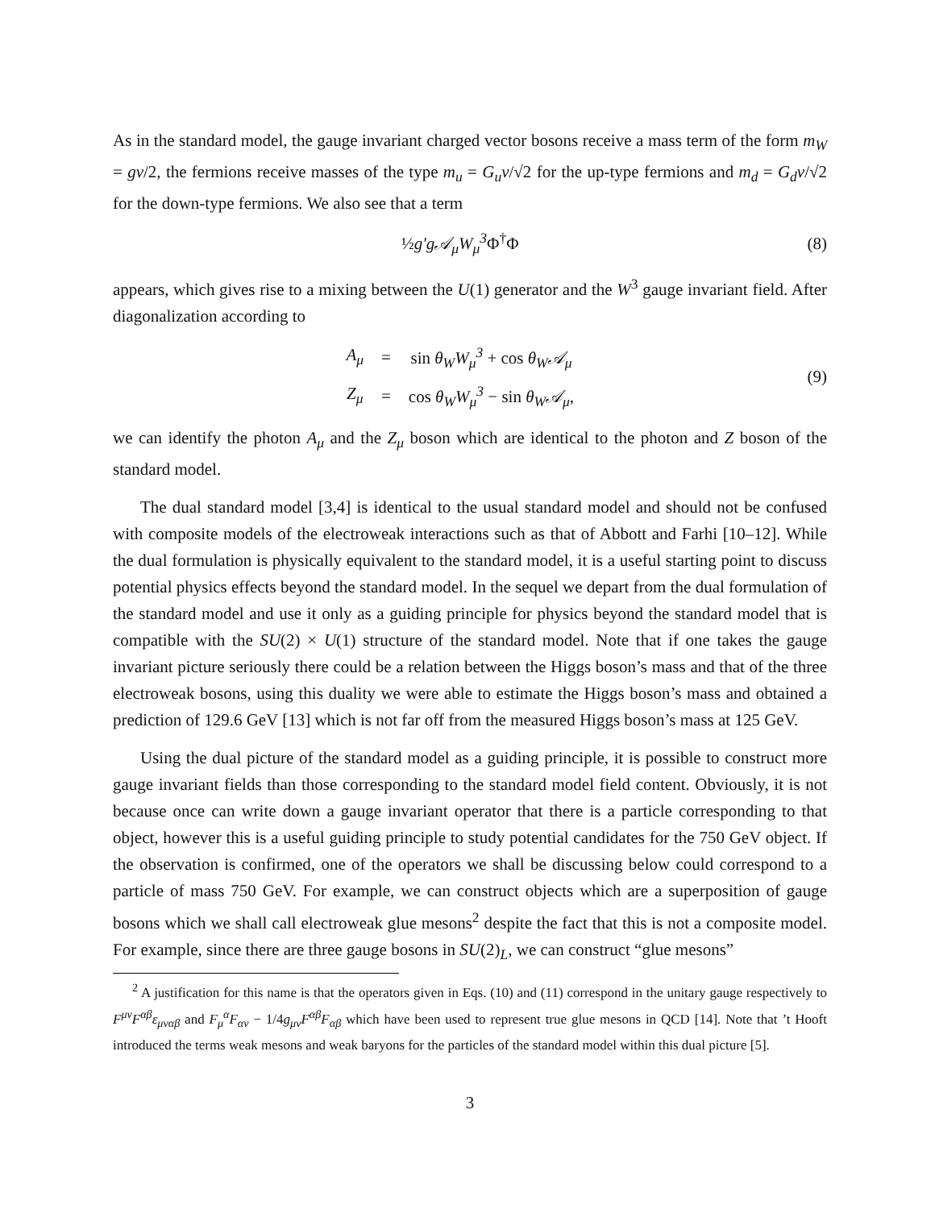As in the standard model, the gauge invariant charged vector bosons receive a mass term of the form m<sub>W</sub> = gv/2, the fermions receive masses of the type m<sub>u</sub> = G<sub>u</sub>v/√2 for the up-type fermions and m<sub>d</sub> = G<sub>d</sub>v/√2 for the down-type fermions. We also see that a term
½g′g𝒜<sub>μ</sub>W<sub>μ</sub><sup>3</sup> Φ<sup>†</sup>Φ (8)
appears, which gives rise to a mixing between the U(1) generator and the W<sup>3</sup> gauge invariant field. After diagonalization according to
| A<sub>μ</sub> | = | sin θ<sub>W</sub>W<sub>μ</sub><sup>3</sup> + cos θ<sub>W</sub>𝒜<sub>μ</sub> |
| Z<sub>μ</sub> | = | cos θ<sub>W</sub>W<sub>μ</sub><sup>3</sup> − sin θ<sub>W</sub>𝒜<sub>μ</sub> , |
(9)
we can identify the photon A<sub>μ</sub> and the Z<sub>μ</sub> boson which are identical to the photon and Z boson of the standard model.
The dual standard model [3,4] is identical to the usual standard model and should not be confused with composite models of the electroweak interactions such as that of Abbott and Farhi [10–12]. While the dual formulation is physically equivalent to the standard model, it is a useful starting point to discuss potential physics effects beyond the standard model. In the sequel we depart from the dual formulation of the standard model and use it only as a guiding principle for physics beyond the standard model that is compatible with the SU(2) × U(1) structure of the standard model. Note that if one takes the gauge invariant picture seriously there could be a relation between the Higgs boson’s mass and that of the three electroweak bosons, using this duality we were able to estimate the Higgs boson’s mass and obtained a prediction of 129.6 GeV [13] which is not far off from the measured Higgs boson’s mass at 125 GeV.
Using the dual picture of the standard model as a guiding principle, it is possible to construct more gauge invariant fields than those corresponding to the standard model field content. Obviously, it is not because once can write down a gauge invariant operator that there is a particle corresponding to that object, however this is a useful guiding principle to study potential candidates for the 750 GeV object. If the observation is confirmed, one of the operators we shall be discussing below could correspond to a particle of mass 750 GeV. For example, we can construct objects which are a superposition of gauge bosons which we shall call electroweak glue mesons<sup>2</sup> despite the fact that this is not a composite model. For example, since there are three gauge bosons in SU(2)<sub>L</sub>, we can construct “glue mesons”
<sup>2</sup> A justification for this name is that the operators given in Eqs. (10) and (11) correspond in the unitary gauge respectively to F<sup>μν</sup>F<sup>αβ</sup>ε<sub>μναβ</sub> and F<sub>μ</sub><sup>α</sup>F<sub>αν</sub> − 1/4g<sub>μν</sub>F<sup>αβ</sup>F<sub>αβ</sub> which have been used to represent true glue mesons in QCD [14]. Note that ’t Hooft introduced the terms weak mesons and weak baryons for the particles of the standard model within this dual picture [5].
3